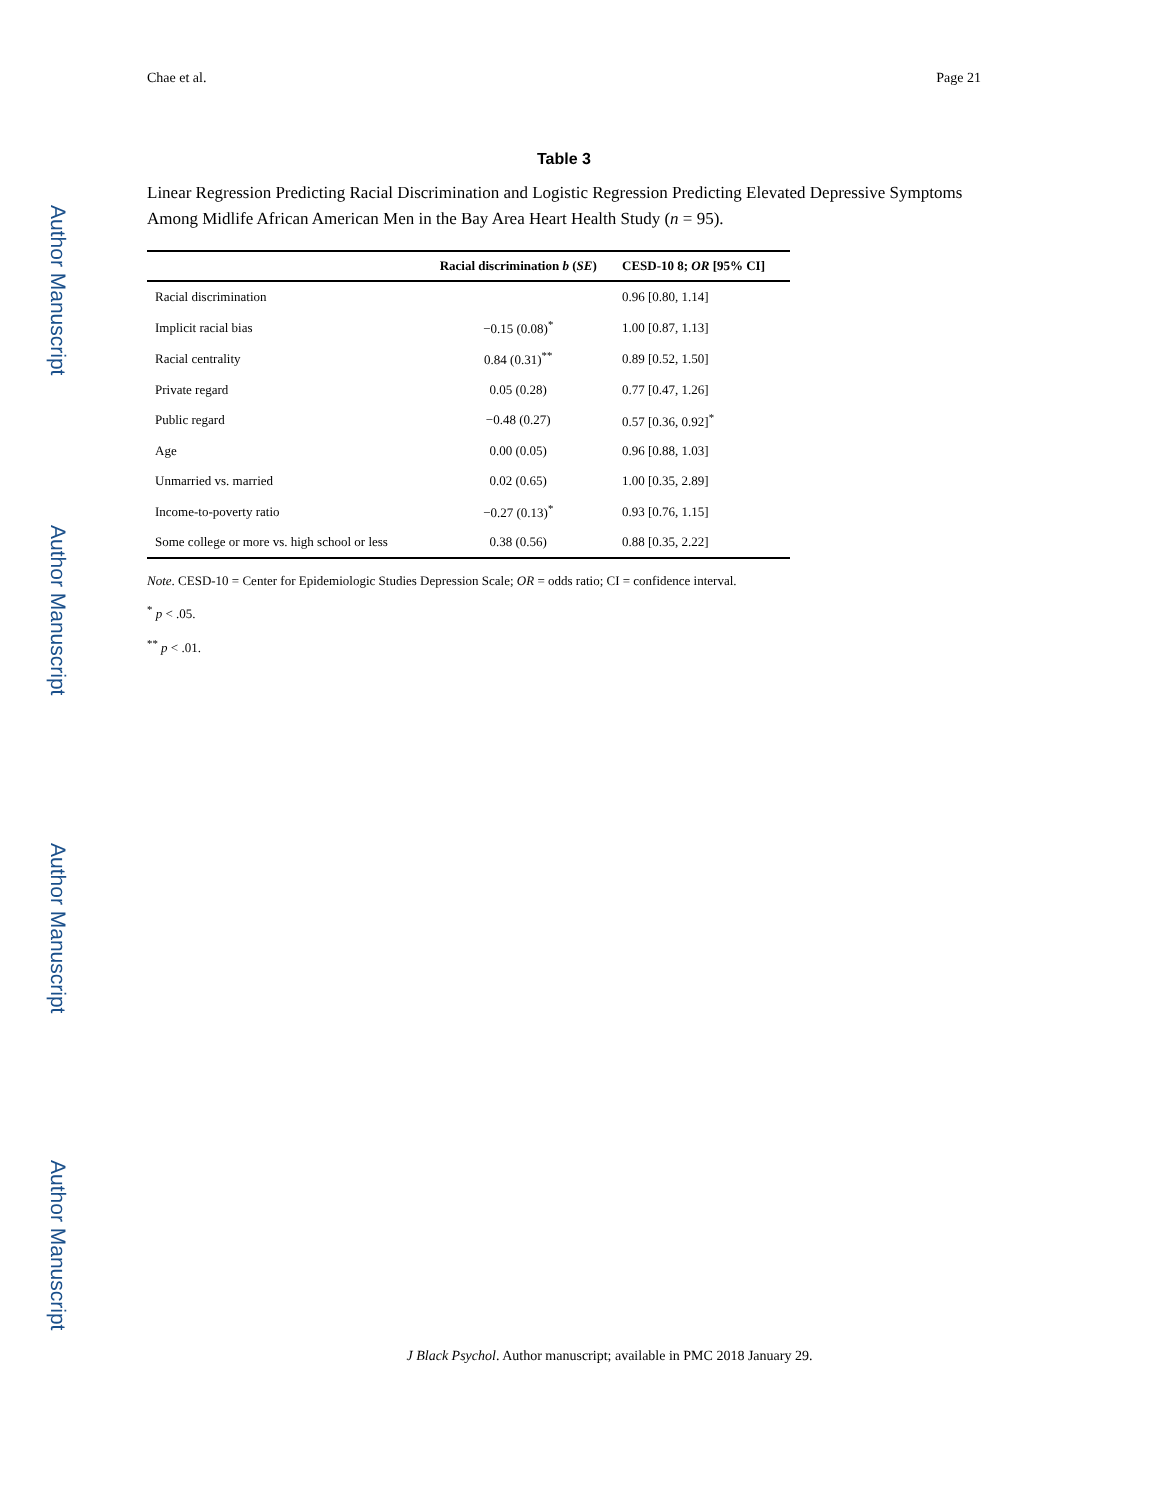Author Manuscript
Author Manuscript
Author Manuscript
Author Manuscript
Chae et al. Page 21
Table 3
Linear Regression Predicting Racial Discrimination and Logistic Regression Predicting Elevated Depressive Symptoms Among Midlife African American Men in the Bay Area Heart Health Study (n = 95).
| | Racial discrimination b ( SE ) | CESD-10 8; OR [95% CI] |
| --- | --- | --- |
| Racial discrimination | | 0.96 [0.80, 1.14] |
| Implicit racial bias | −0.15 (0.08)<sup>*</sup> | 1.00 [0.87, 1.13] |
| Racial centrality | 0.84 (0.31)<sup>**</sup> | 0.89 [0.52, 1.50] |
| Private regard | 0.05 (0.28) | 0.77 [0.47, 1.26] |
| Public regard | −0.48 (0.27) | 0.57 [0.36, 0.92]<sup>*</sup> |
| Age | 0.00 (0.05) | 0.96 [0.88, 1.03] |
| Unmarried vs. married | 0.02 (0.65) | 1.00 [0.35, 2.89] |
| Income-to-poverty ratio | −0.27 (0.13)<sup>*</sup> | 0.93 [0.76, 1.15] |
| Some college or more vs. high school or less | 0.38 (0.56) | 0.88 [0.35, 2.22] |
Note. CESD-10 = Center for Epidemiologic Studies Depression Scale; OR = odds ratio; CI = confidence interval.
<sup>*</sup> p < .05.
<sup>**</sup> p < .01.
J Black Psychol. Author manuscript; available in PMC 2018 January 29.